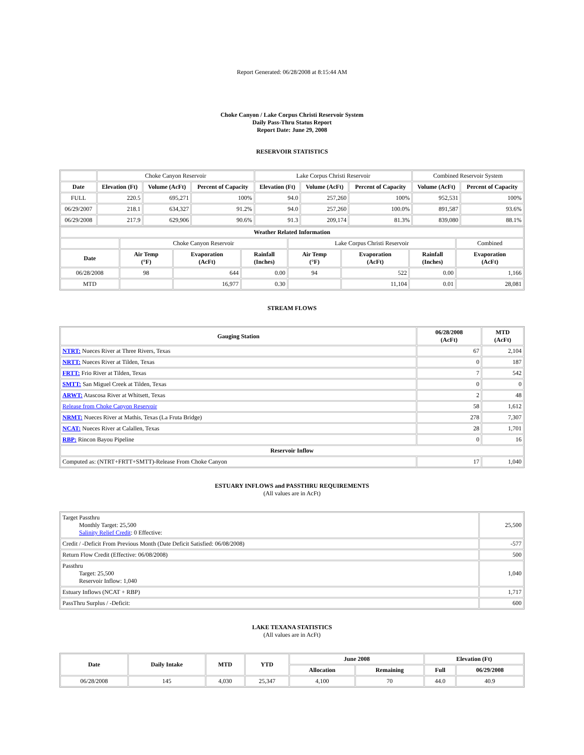Report Generated: 06/28/2008 at 8:15:44 AM
Choke Canyon / Lake Corpus Christi Reservoir System
Daily Pass-Thru Status Report
Report Date: June 29, 2008
RESERVOIR STATISTICS
| | Choke Canyon Reservoir | | | Lake Corpus Christi Reservoir | | | Combined Reservoir System | |
| Date | Elevation (Ft) | Volume (AcFt) | Percent of Capacity | Elevation (Ft) | Volume (AcFt) | Percent of Capacity | Volume (AcFt) | Percent of Capacity |
| FULL | 220.5 | 695,271 | 100% | 94.0 | 257,260 | 100% | 952,531 | 100% |
| 06/29/2007 | 218.1 | 634,327 | 91.2% | 94.0 | 257,260 | 100.0% | 891,587 | 93.6% |
| 06/29/2008 | 217.9 | 629,906 | 90.6% | 91.3 | 209,174 | 81.3% | 839,080 | 88.1% |
| Weather Related Information | | | | | | | |
| --- | --- | --- | --- | --- | --- | --- | --- |
| | Choke Canyon Reservoir | | | Lake Corpus Christi Reservoir | | | Combined |
| Date | Air Temp (°F) | Evaporation (AcFt) | Rainfall (Inches) | Air Temp (°F) | Evaporation (AcFt) | Rainfall (Inches) | Evaporation (AcFt) |
| 06/28/2008 | 98 | 644 | 0.00 | 94 | 522 | 0.00 | 1,166 |
| MTD | | 16,977 | 0.30 | | 11,104 | 0.01 | 28,081 |
STREAM FLOWS
| Gauging Station | 06/28/2008 (AcFt) | MTD (AcFt) |
| --- | --- | --- |
| NTRT: Nueces River at Three Rivers, Texas | 67 | 2,104 |
| NRTT: Nueces River at Tilden, Texas | 0 | 187 |
| FRTT: Frio River at Tilden, Texas | 7 | 542 |
| SMTT: San Miguel Creek at Tilden, Texas | 0 | 0 |
| ARWT: Atascosa River at Whitsett, Texas | 2 | 48 |
| Release from Choke Canyon Reservoir | 58 | 1,612 |
| NRMT: Nueces River at Mathis, Texas (La Fruta Bridge) | 278 | 7,307 |
| NCAT: Nueces River at Calallen, Texas | 28 | 1,701 |
| RBP: Rincon Bayou Pipeline | 0 | 16 |
| Reservoir Inflow | | |
| Computed as: (NTRT+FRTT+SMTT)-Release From Choke Canyon | 17 | 1,040 |
ESTUARY INFLOWS and PASSTHRU REQUIREMENTS
(All values are in AcFt)
| Target Passthru Monthly Target: 25,500 Salinity Relief Credit : 0 Effective: | 25,500 |
| Credit / -Deficit From Previous Month (Date Deficit Satisfied: 06/08/2008) | -577 |
| Return Flow Credit (Effective: 06/08/2008) | 500 |
| Passthru Target: 25,500 Reservoir Inflow: 1,040 | 1,040 |
| Estuary Inflows (NCAT + RBP) | 1,717 |
| PassThru Surplus / -Deficit: | 600 |
LAKE TEXANA STATISTICS
(All values are in AcFt)
| Date | Daily Intake | MTD | YTD | June 2008 | | Elevation (Ft) | |
| --- | --- | --- | --- | --- | --- | --- | --- |
| | | | | Allocation | Remaining | Full | 06/29/2008 |
| 06/28/2008 | 145 | 4,030 | 25,347 | 4,100 | 70 | 44.0 | 40.9 |